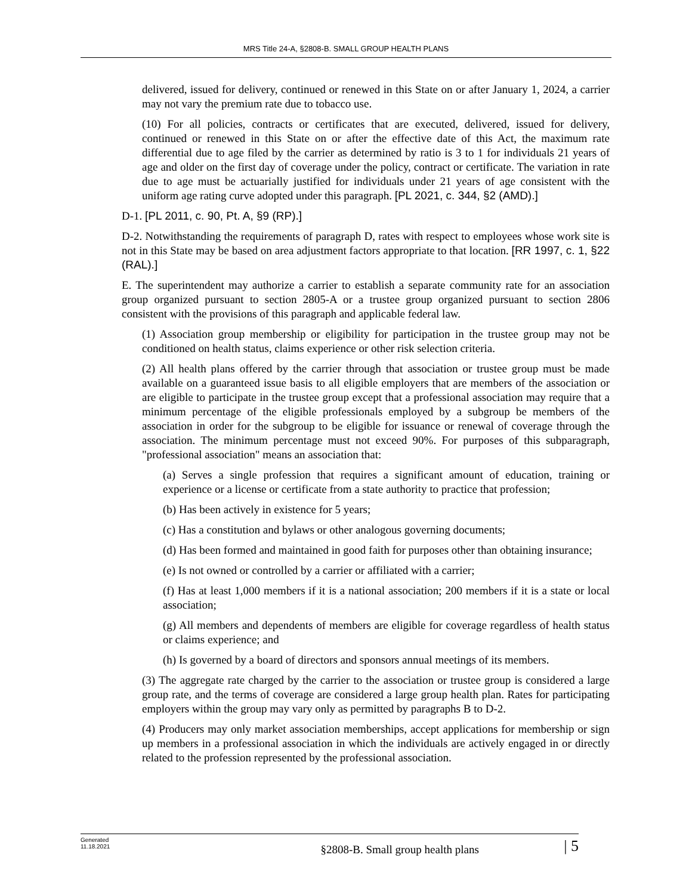MRS Title 24-A, §2808-B. SMALL GROUP HEALTH PLANS
delivered, issued for delivery, continued or renewed in this State on or after January 1, 2024, a carrier may not vary the premium rate due to tobacco use.
(10) For all policies, contracts or certificates that are executed, delivered, issued for delivery, continued or renewed in this State on or after the effective date of this Act, the maximum rate differential due to age filed by the carrier as determined by ratio is 3 to 1 for individuals 21 years of age and older on the first day of coverage under the policy, contract or certificate. The variation in rate due to age must be actuarially justified for individuals under 21 years of age consistent with the uniform age rating curve adopted under this paragraph. [PL 2021, c. 344, §2 (AMD).]
D-1. [PL 2011, c. 90, Pt. A, §9 (RP).]
D-2. Notwithstanding the requirements of paragraph D, rates with respect to employees whose work site is not in this State may be based on area adjustment factors appropriate to that location. [RR 1997, c. 1, §22 (RAL).]
E. The superintendent may authorize a carrier to establish a separate community rate for an association group organized pursuant to section 2805-A or a trustee group organized pursuant to section 2806 consistent with the provisions of this paragraph and applicable federal law.
(1) Association group membership or eligibility for participation in the trustee group may not be conditioned on health status, claims experience or other risk selection criteria.
(2) All health plans offered by the carrier through that association or trustee group must be made available on a guaranteed issue basis to all eligible employers that are members of the association or are eligible to participate in the trustee group except that a professional association may require that a minimum percentage of the eligible professionals employed by a subgroup be members of the association in order for the subgroup to be eligible for issuance or renewal of coverage through the association. The minimum percentage must not exceed 90%. For purposes of this subparagraph, "professional association" means an association that:
(a) Serves a single profession that requires a significant amount of education, training or experience or a license or certificate from a state authority to practice that profession;
(b) Has been actively in existence for 5 years;
(c) Has a constitution and bylaws or other analogous governing documents;
(d) Has been formed and maintained in good faith for purposes other than obtaining insurance;
(e) Is not owned or controlled by a carrier or affiliated with a carrier;
(f) Has at least 1,000 members if it is a national association; 200 members if it is a state or local association;
(g) All members and dependents of members are eligible for coverage regardless of health status or claims experience; and
(h) Is governed by a board of directors and sponsors annual meetings of its members.
(3) The aggregate rate charged by the carrier to the association or trustee group is considered a large group rate, and the terms of coverage are considered a large group health plan. Rates for participating employers within the group may vary only as permitted by paragraphs B to D-2.
(4) Producers may only market association memberships, accept applications for membership or sign up members in a professional association in which the individuals are actively engaged in or directly related to the profession represented by the professional association.
Generated
11.18.2021
§2808-B. Small group health plans
| 5